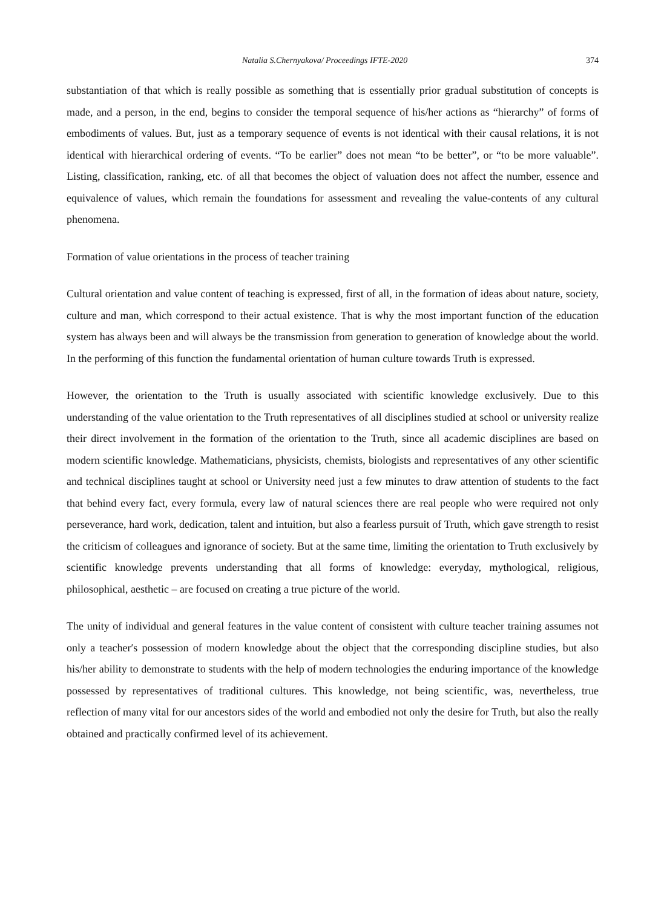Natalia S.Chernyakova/ Proceedings IFTE-2020 374
substantiation of that which is really possible as something that is essentially prior gradual substitution of concepts is made, and a person, in the end, begins to consider the temporal sequence of his/her actions as “hierarchy” of forms of embodiments of values. But, just as a temporary sequence of events is not identical with their causal relations, it is not identical with hierarchical ordering of events. “To be earlier” does not mean “to be better”, or “to be more valuable”. Listing, classification, ranking, etc. of all that becomes the object of valuation does not affect the number, essence and equivalence of values, which remain the foundations for assessment and revealing the value-contents of any cultural phenomena.
Formation of value orientations in the process of teacher training
Cultural orientation and value content of teaching is expressed, first of all, in the formation of ideas about nature, society, culture and man, which correspond to their actual existence. That is why the most important function of the education system has always been and will always be the transmission from generation to generation of knowledge about the world. In the performing of this function the fundamental orientation of human culture towards Truth is expressed.
However, the orientation to the Truth is usually associated with scientific knowledge exclusively. Due to this understanding of the value orientation to the Truth representatives of all disciplines studied at school or university realize their direct involvement in the formation of the orientation to the Truth, since all academic disciplines are based on modern scientific knowledge. Mathematicians, physicists, chemists, biologists and representatives of any other scientific and technical disciplines taught at school or University need just a few minutes to draw attention of students to the fact that behind every fact, every formula, every law of natural sciences there are real people who were required not only perseverance, hard work, dedication, talent and intuition, but also a fearless pursuit of Truth, which gave strength to resist the criticism of colleagues and ignorance of society. But at the same time, limiting the orientation to Truth exclusively by scientific knowledge prevents understanding that all forms of knowledge: everyday, mythological, religious, philosophical, aesthetic – are focused on creating a true picture of the world.
The unity of individual and general features in the value content of consistent with culture teacher training assumes not only a teacher′s possession of modern knowledge about the object that the corresponding discipline studies, but also his/her ability to demonstrate to students with the help of modern technologies the enduring importance of the knowledge possessed by representatives of traditional cultures. This knowledge, not being scientific, was, nevertheless, true reflection of many vital for our ancestors sides of the world and embodied not only the desire for Truth, but also the really obtained and practically confirmed level of its achievement.